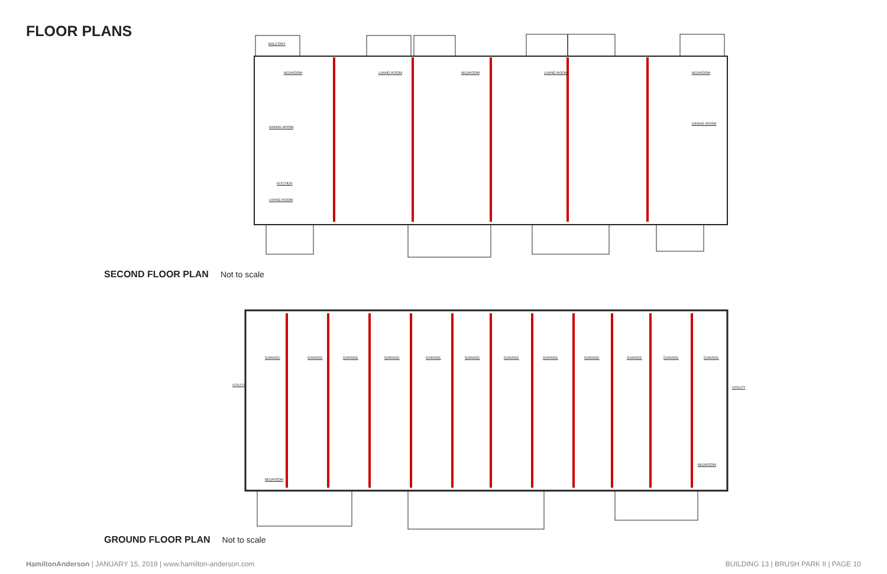FLOOR PLANS
BALCONY
BEDROOM
DINING ROOM
KITCHEN
LIVING ROOM
LIVING ROOM BEDROOM LIVING ROOM BEDROOM
DINING ROOM
SECOND FLOOR PLAN Not to scale
GARAGE GARAGE GARAGE GARAGE GARAGE GARAGE GARAGE GARAGE GARAGE GARAGE GARAGE GARAGE
UTILITY
UTILITY
BEDROOM
BEDROOM
GROUND FLOOR PLAN Not to scale
HamiltonAnderson | JANUARY 15, 2019 | www.hamilton-anderson.com
BUILDING 13 | BRUSH PARK II | PAGE 10